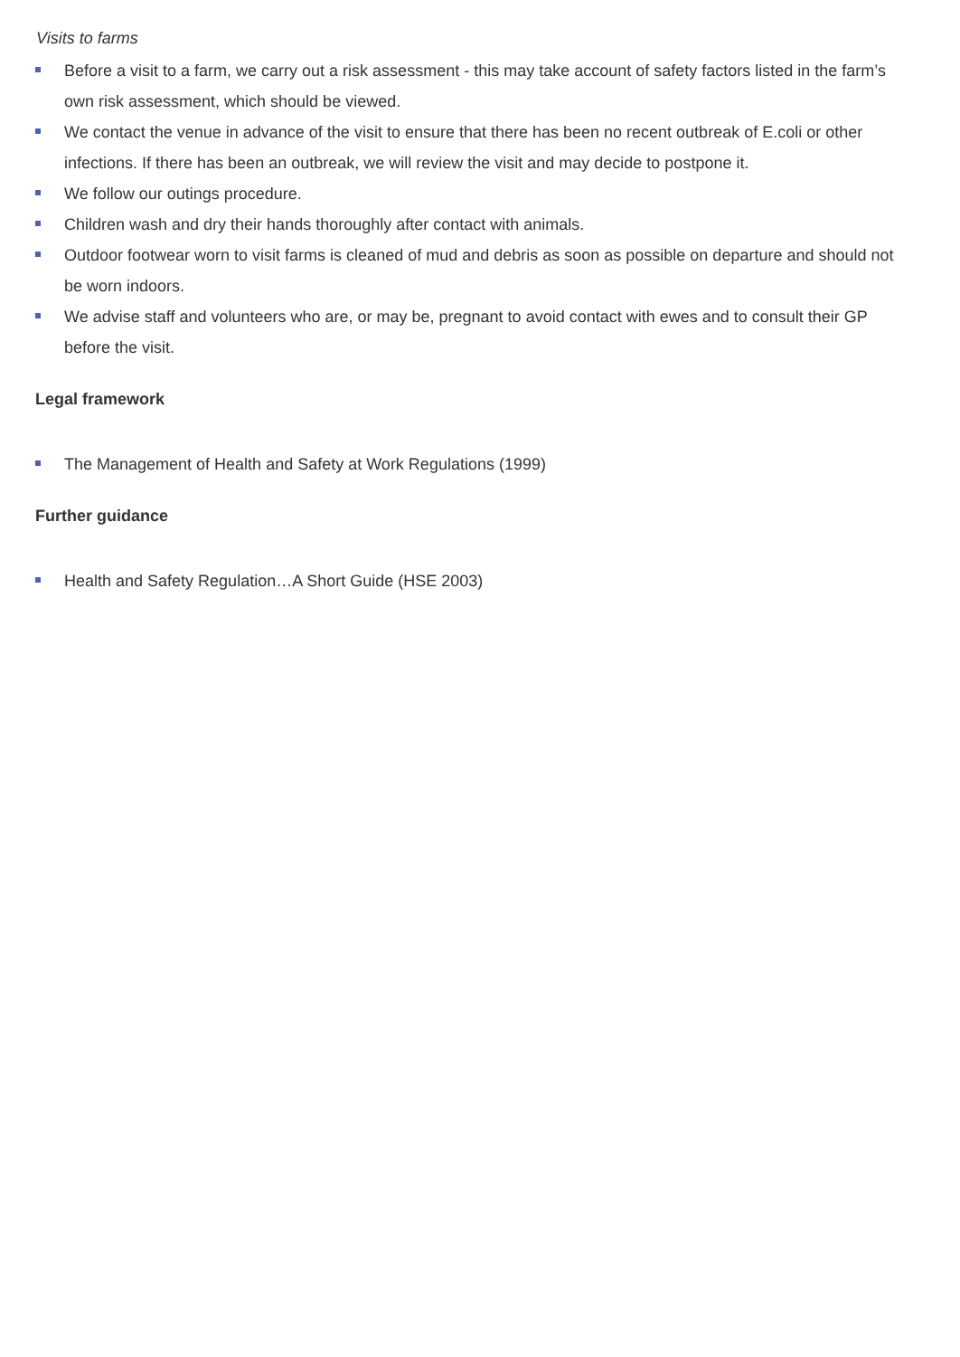Visits to farms
Before a visit to a farm, we carry out a risk assessment - this may take account of safety factors listed in the farm’s own risk assessment, which should be viewed.
We contact the venue in advance of the visit to ensure that there has been no recent outbreak of E.coli or other infections. If there has been an outbreak, we will review the visit and may decide to postpone it.
We follow our outings procedure.
Children wash and dry their hands thoroughly after contact with animals.
Outdoor footwear worn to visit farms is cleaned of mud and debris as soon as possible on departure and should not be worn indoors.
We advise staff and volunteers who are, or may be, pregnant to avoid contact with ewes and to consult their GP before the visit.
Legal framework
The Management of Health and Safety at Work Regulations (1999)
Further guidance
Health and Safety Regulation…A Short Guide (HSE 2003)